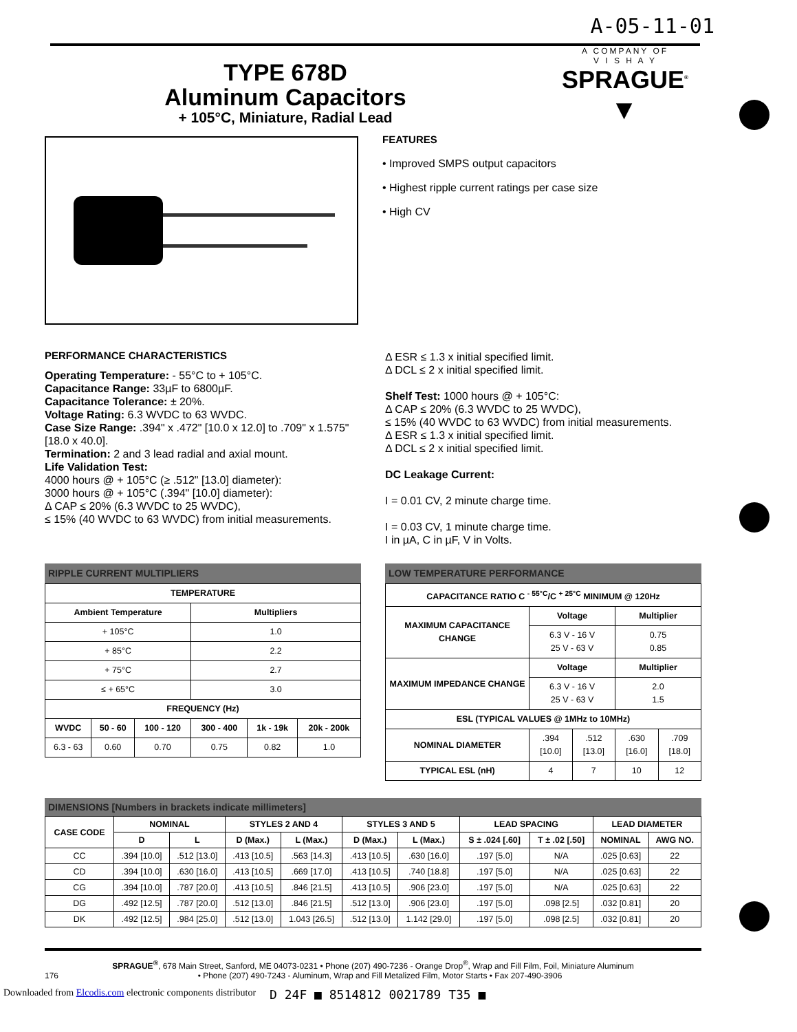A-05-11-01
TYPE 678D
Aluminum Capacitors
+ 105°C, Miniature, Radial Lead
A COMPANY OF
V I S H A Y
SPRAGUE<sup>®</sup>
▼
FEATURES
• Improved SMPS output capacitors
• Highest ripple current ratings per case size
• High CV
PERFORMANCE CHARACTERISTICS
Operating Temperature: - 55°C to + 105°C.
Capacitance Range: 33µF to 6800µF.
Capacitance Tolerance: ± 20%.
Voltage Rating: 6.3 WVDC to 63 WVDC.
Case Size Range: .394" x .472" [10.0 x 12.0] to .709" x 1.575" [18.0 x 40.0].
Termination: 2 and 3 lead radial and axial mount.
Life Validation Test:
4000 hours @ + 105°C (≥ .512" [13.0] diameter):
3000 hours @ + 105°C (.394" [10.0] diameter):
Δ CAP ≤ 20% (6.3 WVDC to 25 WVDC),
≤ 15% (40 WVDC to 63 WVDC) from initial measurements.
Δ ESR ≤ 1.3 x initial specified limit.
Δ DCL ≤ 2 x initial specified limit.
Shelf Test: 1000 hours @ + 105°C:
Δ CAP ≤ 20% (6.3 WVDC to 25 WVDC),
≤ 15% (40 WVDC to 63 WVDC) from initial measurements.
Δ ESR ≤ 1.3 x initial specified limit.
Δ DCL ≤ 2 x initial specified limit.
DC Leakage Current:
I = 0.01 CV, 2 minute charge time.
I = 0.03 CV, 1 minute charge time.
I in µA, C in µF, V in Volts.
RIPPLE CURRENT MULTIPLIERS
| TEMPERATURE | | | | | |
| --- | --- | --- | --- | --- | --- |
| Ambient Temperature | | | Multipliers | | |
| + 105°C | | | 1.0 | | |
| + 85°C | | | 2.2 | | |
| + 75°C | | | 2.7 | | |
| ≤ + 65°C | | | 3.0 | | |
| FREQUENCY (Hz) | | | | | |
| WVDC | 50 - 60 | 100 - 120 | 300 - 400 | 1k - 19k | 20k - 200k |
| 6.3 - 63 | 0.60 | 0.70 | 0.75 | 0.82 | 1.0 |
LOW TEMPERATURE PERFORMANCE
| CAPACITANCE RATIO C <sup>- 55°C</sup>/C <sup>+ 25°C</sup> MINIMUM @ 120Hz | | | | |
| --- | --- | --- | --- | --- |
| MAXIMUM CAPACITANCE CHANGE | Voltage | | Multiplier | |
| | 6.3 V - 16 V 25 V - 63 V | | 0.75 0.85 | |
| MAXIMUM IMPEDANCE CHANGE | Voltage | | Multiplier | |
| | 6.3 V - 16 V 25 V - 63 V | | 2.0 1.5 | |
| ESL (TYPICAL VALUES @ 1MHz to 10MHz) | | | | |
| NOMINAL DIAMETER | .394 [10.0] | .512 [13.0] | .630 [16.0] | .709 [18.0] |
| TYPICAL ESL (nH) | 4 | 7 | 10 | 12 |
DIMENSIONS [Numbers in brackets indicate millimeters]
| CASE CODE | NOMINAL | | STYLES 2 AND 4 | | STYLES 3 AND 5 | | LEAD SPACING | | LEAD DIAMETER | |
| --- | --- | --- | --- | --- | --- | --- | --- | --- | --- | --- |
| | D | L | D (Max.) | L (Max.) | D (Max.) | L (Max.) | S ± .024 [.60] | T ± .02 [.50] | NOMINAL | AWG NO. |
| CC | .394 [10.0] | .512 [13.0] | .413 [10.5] | .563 [14.3] | .413 [10.5] | .630 [16.0] | .197 [5.0] | N/A | .025 [0.63] | 22 |
| CD | .394 [10.0] | .630 [16.0] | .413 [10.5] | .669 [17.0] | .413 [10.5] | .740 [18.8] | .197 [5.0] | N/A | .025 [0.63] | 22 |
| CG | .394 [10.0] | .787 [20.0] | .413 [10.5] | .846 [21.5] | .413 [10.5] | .906 [23.0] | .197 [5.0] | N/A | .025 [0.63] | 22 |
| DG | .492 [12.5] | .787 [20.0] | .512 [13.0] | .846 [21.5] | .512 [13.0] | .906 [23.0] | .197 [5.0] | .098 [2.5] | .032 [0.81] | 20 |
| DK | .492 [12.5] | .984 [25.0] | .512 [13.0] | 1.043 [26.5] | .512 [13.0] | 1.142 [29.0] | .197 [5.0] | .098 [2.5] | .032 [0.81] | 20 |
SPRAGUE<sup>®</sup>, 678 Main Street, Sanford, ME 04073-0231 • Phone (207) 490-7236 - Orange Drop<sup>®</sup>, Wrap and Fill Film, Foil, Miniature Aluminum
176 • Phone (207) 490-7243 - Aluminum, Wrap and Fill Metalized Film, Motor Starts • Fax 207-490-3906
Downloaded from Elcodis.com electronic components distributor D 24F ■ 8514812 0021789 T35 ■